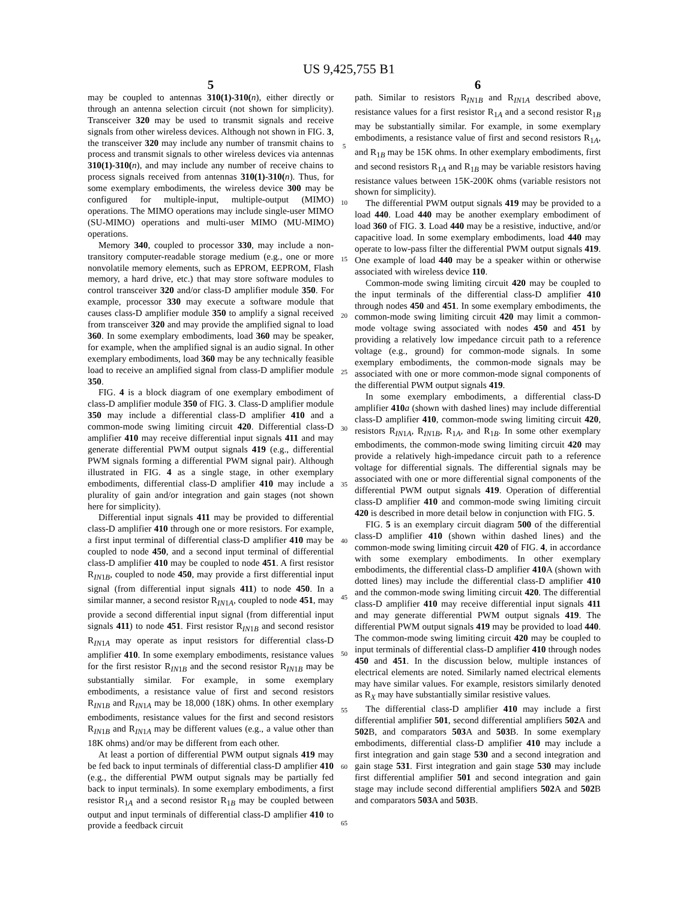US 9,425,755 B1
5
may be coupled to antennas 310(1)-310(n), either directly or through an antenna selection circuit (not shown for simplicity). Transceiver 320 may be used to transmit signals and receive signals from other wireless devices. Although not shown in FIG. 3, the transceiver 320 may include any number of transmit chains to process and transmit signals to other wireless devices via antennas 310(1)-310(n), and may include any number of receive chains to process signals received from antennas 310(1)-310(n). Thus, for some exemplary embodiments, the wireless device 300 may be configured for multiple-input, multiple-output (MIMO) operations. The MIMO operations may include single-user MIMO (SU-MIMO) operations and multi-user MIMO (MU-MIMO) operations.
Memory 340, coupled to processor 330, may include a non-transitory computer-readable storage medium (e.g., one or more nonvolatile memory elements, such as EPROM, EEPROM, Flash memory, a hard drive, etc.) that may store software modules to control transceiver 320 and/or class-D amplifier module 350. For example, processor 330 may execute a software module that causes class-D amplifier module 350 to amplify a signal received from transceiver 320 and may provide the amplified signal to load 360. In some exemplary embodiments, load 360 may be speaker, for example, when the amplified signal is an audio signal. In other exemplary embodiments, load 360 may be any technically feasible load to receive an amplified signal from class-D amplifier module 350.
FIG. 4 is a block diagram of one exemplary embodiment of class-D amplifier module 350 of FIG. 3. Class-D amplifier module 350 may include a differential class-D amplifier 410 and a common-mode swing limiting circuit 420. Differential class-D amplifier 410 may receive differential input signals 411 and may generate differential PWM output signals 419 (e.g., differential PWM signals forming a differential PWM signal pair). Although illustrated in FIG. 4 as a single stage, in other exemplary embodiments, differential class-D amplifier 410 may include a plurality of gain and/or integration and gain stages (not shown here for simplicity).
Differential input signals 411 may be provided to differential class-D amplifier 410 through one or more resistors. For example, a first input terminal of differential class-D amplifier 410 may be coupled to node 450, and a second input terminal of differential class-D amplifier 410 may be coupled to node 451. A first resistor R<sub>IN1B</sub>, coupled to node 450, may provide a first differential input signal (from differential input signals 411) to node 450. In a similar manner, a second resistor R<sub>IN1A</sub>, coupled to node 451, may provide a second differential input signal (from differential input signals 411) to node 451. First resistor R<sub>IN1B</sub> and second resistor R<sub>IN1A</sub> may operate as input resistors for differential class-D amplifier 410. In some exemplary embodiments, resistance values for the first resistor R<sub>IN1B</sub> and the second resistor R<sub>IN1B</sub> may be substantially similar. For example, in some exemplary embodiments, a resistance value of first and second resistors R<sub>IN1B</sub> and R<sub>IN1A</sub> may be 18,000 (18K) ohms. In other exemplary embodiments, resistance values for the first and second resistors R<sub>IN1B</sub> and R<sub>IN1A</sub> may be different values (e.g., a value other than 18K ohms) and/or may be different from each other.
At least a portion of differential PWM output signals 419 may be fed back to input terminals of differential class-D amplifier 410 (e.g., the differential PWM output signals may be partially fed back to input terminals). In some exemplary embodiments, a first resistor R<sub>1A</sub> and a second resistor R<sub>1B</sub> may be coupled between output and input terminals of differential class-D amplifier 410 to provide a feedback circuit
5
10
15
20
25
30
35
40
45
50
55
60
65
6
path. Similar to resistors R<sub>IN1B</sub> and R<sub>IN1A</sub> described above, resistance values for a first resistor R<sub>1A</sub> and a second resistor R<sub>1B</sub> may be substantially similar. For example, in some exemplary embodiments, a resistance value of first and second resistors R<sub>1A</sub>, and R<sub>1B</sub> may be 15K ohms. In other exemplary embodiments, first and second resistors R<sub>1A</sub> and R<sub>1B</sub> may be variable resistors having resistance values between 15K-200K ohms (variable resistors not shown for simplicity).
The differential PWM output signals 419 may be provided to a load 440. Load 440 may be another exemplary embodiment of load 360 of FIG. 3. Load 440 may be a resistive, inductive, and/or capacitive load. In some exemplary embodiments, load 440 may operate to low-pass filter the differential PWM output signals 419. One example of load 440 may be a speaker within or otherwise associated with wireless device 110.
Common-mode swing limiting circuit 420 may be coupled to the input terminals of the differential class-D amplifier 410 through nodes 450 and 451. In some exemplary embodiments, the common-mode swing limiting circuit 420 may limit a common-mode voltage swing associated with nodes 450 and 451 by providing a relatively low impedance circuit path to a reference voltage (e.g., ground) for common-mode signals. In some exemplary embodiments, the common-mode signals may be associated with one or more common-mode signal components of the differential PWM output signals 419.
In some exemplary embodiments, a differential class-D amplifier 410 a (shown with dashed lines) may include differential class-D amplifier 410, common-mode swing limiting circuit 420, resistors R<sub>IN1A</sub>, R<sub>IN1B</sub>, R<sub>1A</sub>, and R<sub>1B</sub>. In some other exemplary embodiments, the common-mode swing limiting circuit 420 may provide a relatively high-impedance circuit path to a reference voltage for differential signals. The differential signals may be associated with one or more differential signal components of the differential PWM output signals 419. Operation of differential class-D amplifier 410 and common-mode swing limiting circuit 420 is described in more detail below in conjunction with FIG. 5.
FIG. 5 is an exemplary circuit diagram 500 of the differential class-D amplifier 410 (shown within dashed lines) and the common-mode swing limiting circuit 420 of FIG. 4, in accordance with some exemplary embodiments. In other exemplary embodiments, the differential class-D amplifier 410 A (shown with dotted lines) may include the differential class-D amplifier 410 and the common-mode swing limiting circuit 420. The differential class-D amplifier 410 may receive differential input signals 411 and may generate differential PWM output signals 419. The differential PWM output signals 419 may be provided to load 440. The common-mode swing limiting circuit 420 may be coupled to input terminals of differential class-D amplifier 410 through nodes 450 and 451. In the discussion below, multiple instances of electrical elements are noted. Similarly named electrical elements may have similar values. For example, resistors similarly denoted as R<sub>X</sub> may have substantially similar resistive values.
The differential class-D amplifier 410 may include a first differential amplifier 501, second differential amplifiers 502 A and 502 B, and comparators 503 A and 503 B. In some exemplary embodiments, differential class-D amplifier 410 may include a first integration and gain stage 530 and a second integration and gain stage 531. First integration and gain stage 530 may include first differential amplifier 501 and second integration and gain stage may include second differential amplifiers 502 A and 502 B and comparators 503 A and 503 B.